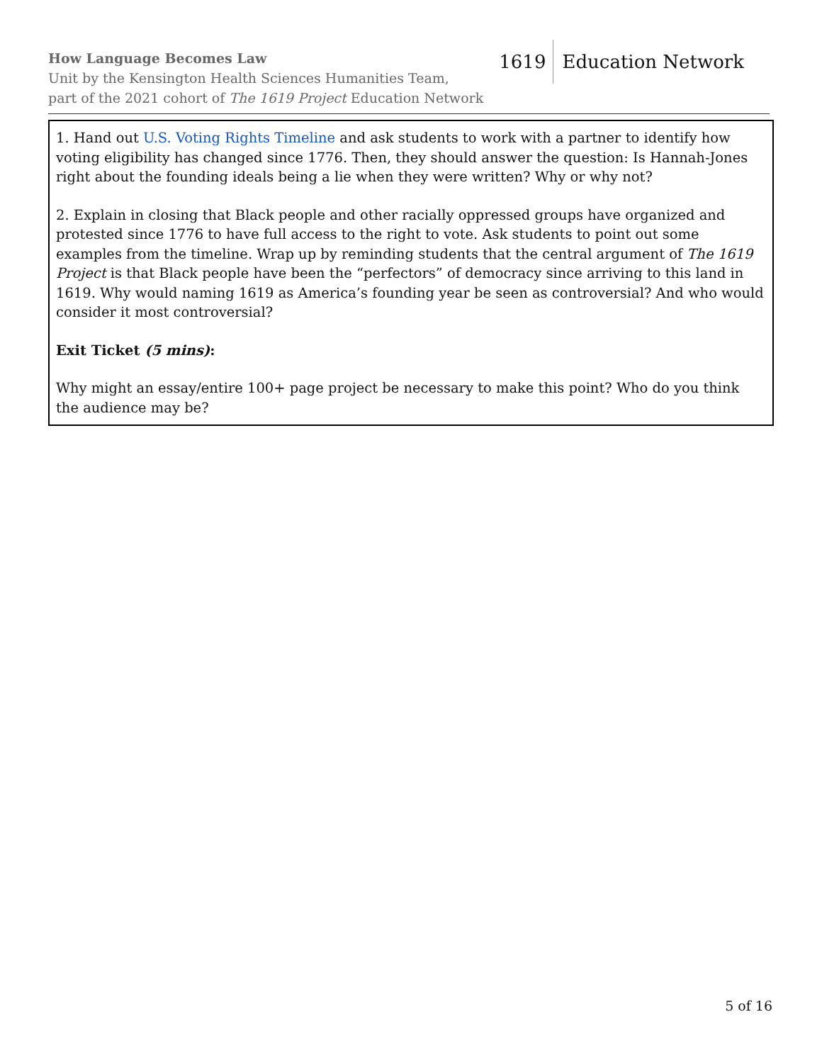How Language Becomes Law
Unit by the Kensington Health Sciences Humanities Team,
part of the 2021 cohort of The 1619 Project Education Network
1619 Education Network
1. Hand out U.S. Voting Rights Timeline and ask students to work with a partner to identify how voting eligibility has changed since 1776. Then, they should answer the question: Is Hannah-Jones right about the founding ideals being a lie when they were written? Why or why not?
2. Explain in closing that Black people and other racially oppressed groups have organized and protested since 1776 to have full access to the right to vote. Ask students to point out some examples from the timeline. Wrap up by reminding students that the central argument of The 1619 Project is that Black people have been the “perfectors” of democracy since arriving to this land in 1619. Why would naming 1619 as America’s founding year be seen as controversial? And who would consider it most controversial?
Exit Ticket (5 mins):
Why might an essay/entire 100+ page project be necessary to make this point? Who do you think the audience may be?
5 of 16